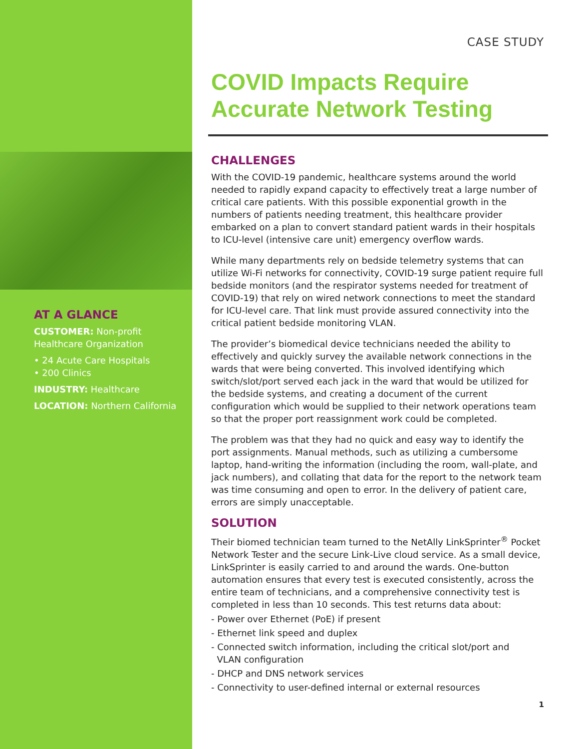AT A GLANCE
CUSTOMER: Non-profit Healthcare Organization
• 24 Acute Care Hospitals
• 200 Clinics
INDUSTRY: Healthcare
LOCATION: Northern California
CASE STUDY
COVID Impacts Require Accurate Network Testing
CHALLENGES
With the COVID-19 pandemic, healthcare systems around the world needed to rapidly expand capacity to effectively treat a large number of critical care patients. With this possible exponential growth in the numbers of patients needing treatment, this healthcare provider embarked on a plan to convert standard patient wards in their hospitals to ICU-level (intensive care unit) emergency overflow wards.
While many departments rely on bedside telemetry systems that can utilize Wi-Fi networks for connectivity, COVID-19 surge patient require full bedside monitors (and the respirator systems needed for treatment of COVID-19) that rely on wired network connections to meet the standard for ICU-level care. That link must provide assured connectivity into the critical patient bedside monitoring VLAN.
The provider’s biomedical device technicians needed the ability to effectively and quickly survey the available network connections in the wards that were being converted. This involved identifying which switch/slot/port served each jack in the ward that would be utilized for the bedside systems, and creating a document of the current configuration which would be supplied to their network operations team so that the proper port reassignment work could be completed.
The problem was that they had no quick and easy way to identify the port assignments. Manual methods, such as utilizing a cumbersome laptop, hand-writing the information (including the room, wall-plate, and jack numbers), and collating that data for the report to the network team was time consuming and open to error. In the delivery of patient care, errors are simply unacceptable.
SOLUTION
Their biomed technician team turned to the NetAlly LinkSprinter<sup>®</sup> Pocket Network Tester and the secure Link-Live cloud service. As a small device, LinkSprinter is easily carried to and around the wards. One-button automation ensures that every test is executed consistently, across the entire team of technicians, and a comprehensive connectivity test is completed in less than 10 seconds. This test returns data about:
- Power over Ethernet (PoE) if present
- Ethernet link speed and duplex
- Connected switch information, including the critical slot/port and
VLAN configuration
- DHCP and DNS network services
- Connectivity to user-defined internal or external resources
1